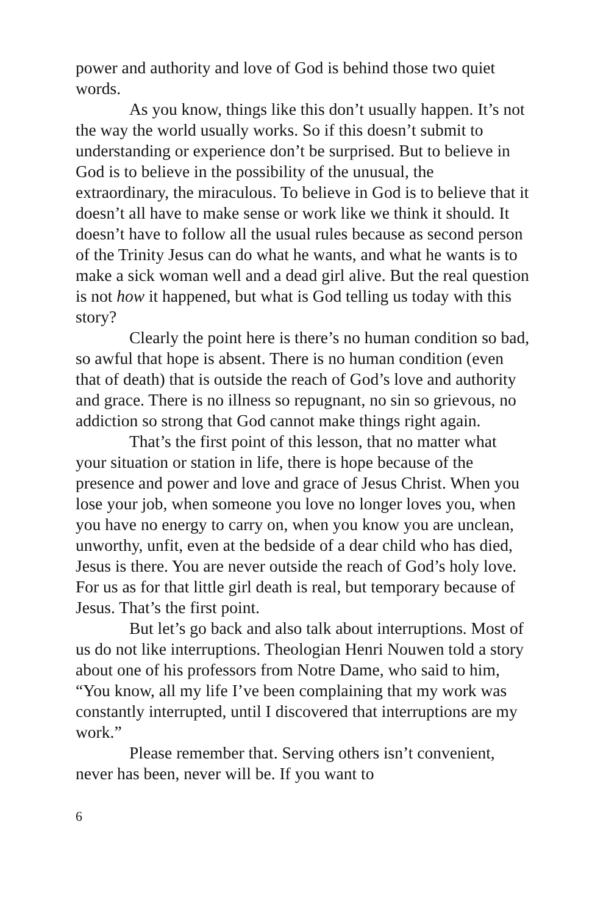power and authority and love of God is behind those two quiet words.
As you know, things like this don’t usually happen. It’s not the way the world usually works. So if this doesn’t submit to understanding or experience don’t be surprised. But to believe in God is to believe in the possibility of the unusual, the extraordinary, the miraculous. To believe in God is to believe that it doesn’t all have to make sense or work like we think it should. It doesn’t have to follow all the usual rules because as second person of the Trinity Jesus can do what he wants, and what he wants is to make a sick woman well and a dead girl alive. But the real question is not how it happened, but what is God telling us today with this story?
Clearly the point here is there’s no human condition so bad, so awful that hope is absent. There is no human condition (even that of death) that is outside the reach of God’s love and authority and grace. There is no illness so repugnant, no sin so grievous, no addiction so strong that God cannot make things right again.
That’s the first point of this lesson, that no matter what your situation or station in life, there is hope because of the presence and power and love and grace of Jesus Christ. When you lose your job, when someone you love no longer loves you, when you have no energy to carry on, when you know you are unclean, unworthy, unfit, even at the bedside of a dear child who has died, Jesus is there. You are never outside the reach of God’s holy love. For us as for that little girl death is real, but temporary because of Jesus. That’s the first point.
But let’s go back and also talk about interruptions. Most of us do not like interruptions. Theologian Henri Nouwen told a story about one of his professors from Notre Dame, who said to him, “You know, all my life I’ve been complaining that my work was constantly interrupted, until I discovered that interruptions are my work.”
Please remember that. Serving others isn’t convenient, never has been, never will be. If you want to
6